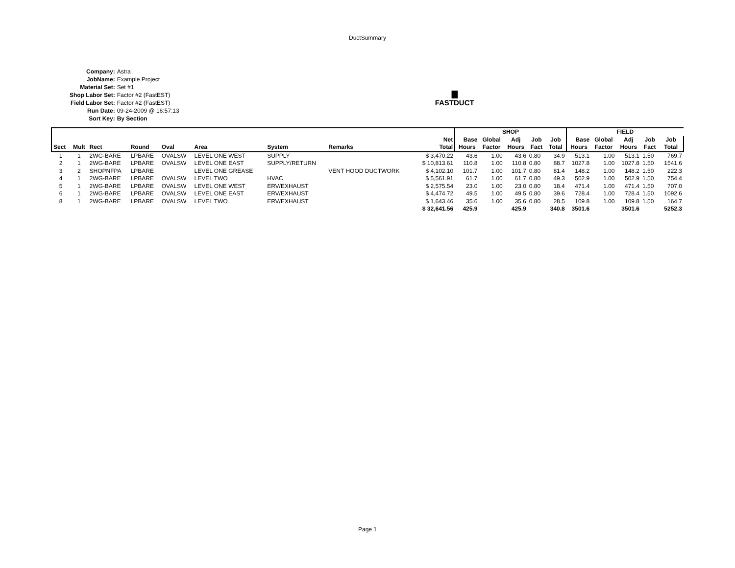DuctSummary
| Company: | Astra |
| JobName: | Example Project |
| Material Set: | Set #1 |
| Shop Labor Set: | Factor #2 (FastEST) |
| Field Labor Set: | Factor #2 (FastEST) |
| Run Date: | 09-24-2009 @ 16:57:13 |
| Sort Key: | By Section |
▇
FASTDUCT
| | | | | | | | | | SHOP | | | | | FIELD | | | | |
| --- | --- | --- | --- | --- | --- | --- | --- | --- | --- | --- | --- | --- | --- | --- | --- | --- | --- | --- |
| | | | | | | | | Net | Base | Global | Adj | Job | Job | Base | Global | Adj | Job | Job |
| Sect | Mult | Rect | Round | Oval | Area | System | Remarks | Total | Hours | Factor | Hours | Fact | Total | Hours | Factor | Hours | Fact | Total |
| 1 | 1 | 2WG-BARE | LPBARE | OVALSW | LEVEL ONE WEST | SUPPLY | | $ 3,470.22 | 43.6 | 1.00 | 43.6 | 0.80 | 34.9 | 513.1 | 1.00 | 513.1 | 1.50 | 769.7 |
| 2 | 1 | 2WG-BARE | LPBARE | OVALSW | LEVEL ONE EAST | SUPPLY/RETURN | | $ 10,813.61 | 110.8 | 1.00 | 110.8 | 0.80 | 88.7 | 1027.8 | 1.00 | 1027.8 | 1.50 | 1541.6 |
| 3 | 2 | SHOPNFPA | LPBARE | | LEVEL ONE GREASE | | VENT HOOD DUCTWORK | $ 4,102.10 | 101.7 | 1.00 | 101.7 | 0.80 | 81.4 | 148.2 | 1.00 | 148.2 | 1.50 | 222.3 |
| 4 | 1 | 2WG-BARE | LPBARE | OVALSW | LEVEL TWO | HVAC | | $ 5,561.91 | 61.7 | 1.00 | 61.7 | 0.80 | 49.3 | 502.9 | 1.00 | 502.9 | 1.50 | 754.4 |
| 5 | 1 | 2WG-BARE | LPBARE | OVALSW | LEVEL ONE WEST | ERV/EXHAUST | | $ 2,575.54 | 23.0 | 1.00 | 23.0 | 0.80 | 18.4 | 471.4 | 1.00 | 471.4 | 1.50 | 707.0 |
| 6 | 1 | 2WG-BARE | LPBARE | OVALSW | LEVEL ONE EAST | ERV/EXHAUST | | $ 4,474.72 | 49.5 | 1.00 | 49.5 | 0.80 | 39.6 | 728.4 | 1.00 | 728.4 | 1.50 | 1092.6 |
| 8 | 1 | 2WG-BARE | LPBARE | OVALSW | LEVEL TWO | ERV/EXHAUST | | $ 1,643.46 | 35.6 | 1.00 | 35.6 | 0.80 | 28.5 | 109.8 | 1.00 | 109.8 | 1.50 | 164.7 |
| | | | | | | | | $ 32,641.56 | 425.9 | | 425.9 | | 340.8 | 3501.6 | | 3501.6 | | 5252.3 |
Page 1